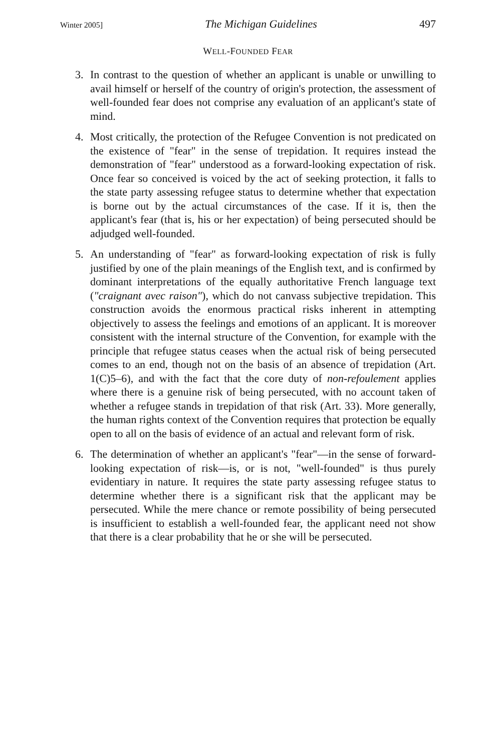Winter 2005] The Michigan Guidelines 497
WELL-FOUNDED FEAR
3. In contrast to the question of whether an applicant is unable or unwilling to avail himself or herself of the country of origin's protection, the assessment of well-founded fear does not comprise any evaluation of an applicant's state of mind.
4. Most critically, the protection of the Refugee Convention is not predicated on the existence of "fear" in the sense of trepidation. It requires instead the demonstration of "fear" understood as a forward-looking expectation of risk. Once fear so conceived is voiced by the act of seeking protection, it falls to the state party assessing refugee status to determine whether that expectation is borne out by the actual circumstances of the case. If it is, then the applicant's fear (that is, his or her expectation) of being persecuted should be adjudged well-founded.
5. An understanding of "fear" as forward-looking expectation of risk is fully justified by one of the plain meanings of the English text, and is confirmed by dominant interpretations of the equally authoritative French language text ("craignant avec raison"), which do not canvass subjective trepidation. This construction avoids the enormous practical risks inherent in attempting objectively to assess the feelings and emotions of an applicant. It is moreover consistent with the internal structure of the Convention, for example with the principle that refugee status ceases when the actual risk of being persecuted comes to an end, though not on the basis of an absence of trepidation (Art. 1(C)5–6), and with the fact that the core duty of non-refoulement applies where there is a genuine risk of being persecuted, with no account taken of whether a refugee stands in trepidation of that risk (Art. 33). More generally, the human rights context of the Convention requires that protection be equally open to all on the basis of evidence of an actual and relevant form of risk.
6. The determination of whether an applicant's "fear"—in the sense of forward-looking expectation of risk—is, or is not, "well-founded" is thus purely evidentiary in nature. It requires the state party assessing refugee status to determine whether there is a significant risk that the applicant may be persecuted. While the mere chance or remote possibility of being persecuted is insufficient to establish a well-founded fear, the applicant need not show that there is a clear probability that he or she will be persecuted.